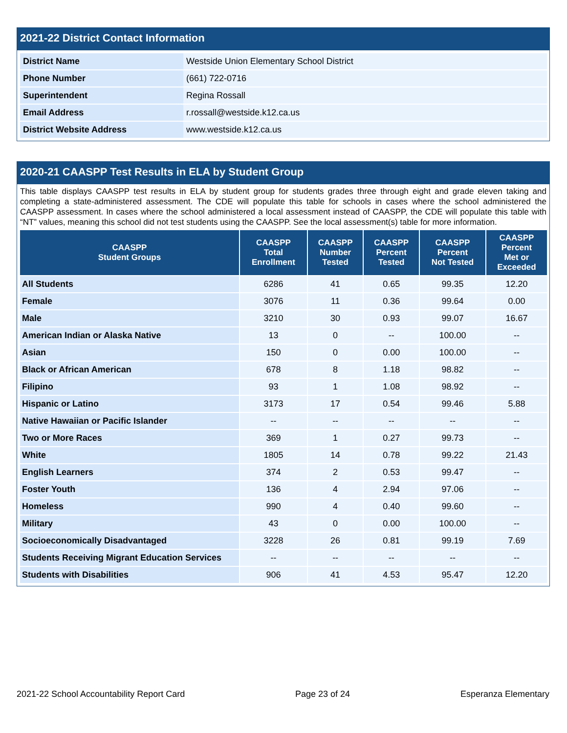2021-22 District Contact Information
| District Name | Westside Union Elementary School District |
| Phone Number | (661) 722-0716 |
| Superintendent | Regina Rossall |
| Email Address | r.rossall@westside.k12.ca.us |
| District Website Address | www.westside.k12.ca.us |
2020-21 CAASPP Test Results in ELA by Student Group
This table displays CAASPP test results in ELA by student group for students grades three through eight and grade eleven taking and completing a state-administered assessment. The CDE will populate this table for schools in cases where the school administered the CAASPP assessment. In cases where the school administered a local assessment instead of CAASPP, the CDE will populate this table with “NT” values, meaning this school did not test students using the CAASPP. See the local assessment(s) table for more information.
| CAASPP Student Groups | CAASPP Total Enrollment | CAASPP Number Tested | CAASPP Percent Tested | CAASPP Percent Not Tested | CAASPP Percent Met or Exceeded |
| --- | --- | --- | --- | --- | --- |
| All Students | 6286 | 41 | 0.65 | 99.35 | 12.20 |
| Female | 3076 | 11 | 0.36 | 99.64 | 0.00 |
| Male | 3210 | 30 | 0.93 | 99.07 | 16.67 |
| American Indian or Alaska Native | 13 | 0 | -- | 100.00 | -- |
| Asian | 150 | 0 | 0.00 | 100.00 | -- |
| Black or African American | 678 | 8 | 1.18 | 98.82 | -- |
| Filipino | 93 | 1 | 1.08 | 98.92 | -- |
| Hispanic or Latino | 3173 | 17 | 0.54 | 99.46 | 5.88 |
| Native Hawaiian or Pacific Islander | -- | -- | -- | -- | -- |
| Two or More Races | 369 | 1 | 0.27 | 99.73 | -- |
| White | 1805 | 14 | 0.78 | 99.22 | 21.43 |
| English Learners | 374 | 2 | 0.53 | 99.47 | -- |
| Foster Youth | 136 | 4 | 2.94 | 97.06 | -- |
| Homeless | 990 | 4 | 0.40 | 99.60 | -- |
| Military | 43 | 0 | 0.00 | 100.00 | -- |
| Socioeconomically Disadvantaged | 3228 | 26 | 0.81 | 99.19 | 7.69 |
| Students Receiving Migrant Education Services | -- | -- | -- | -- | -- |
| Students with Disabilities | 906 | 41 | 4.53 | 95.47 | 12.20 |
2021-22 School Accountability Report Card Page 23 of 24 Esperanza Elementary